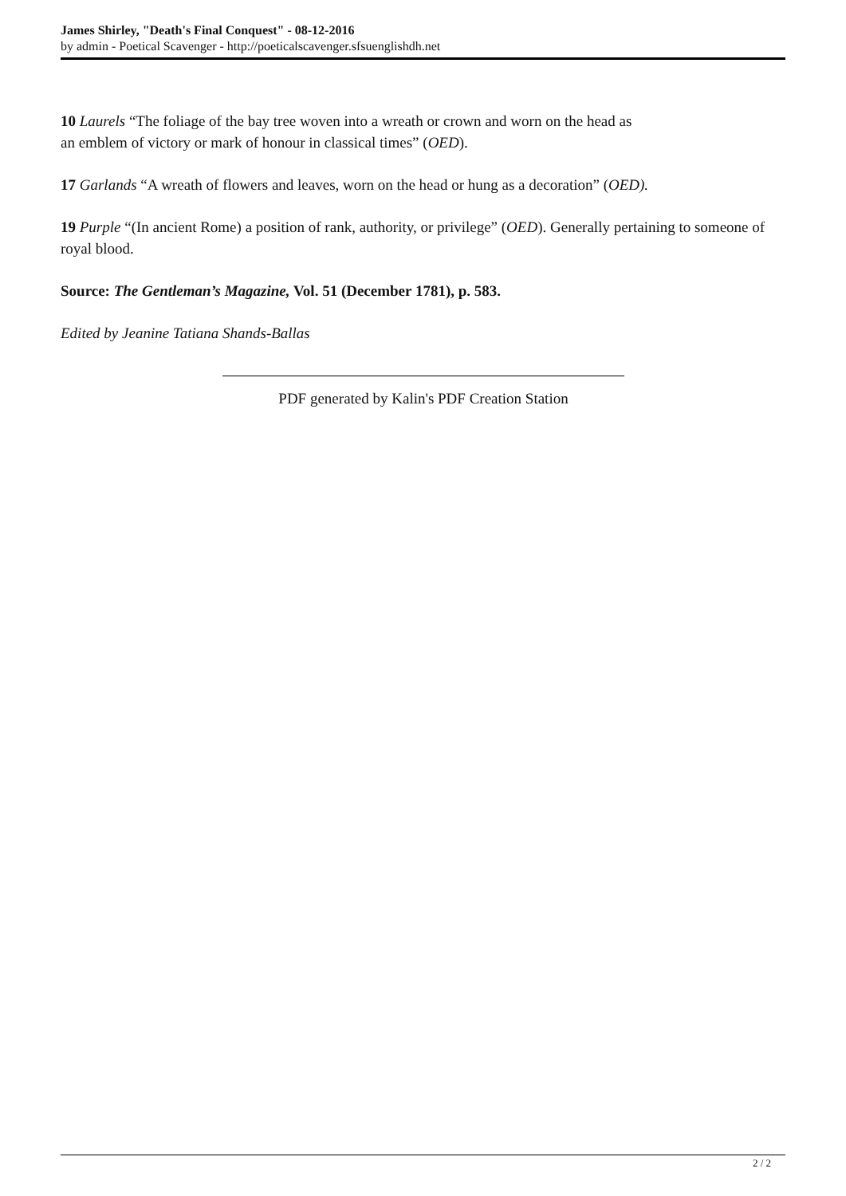James Shirley, "Death's Final Conquest" - 08-12-2016
by admin - Poetical Scavenger - http://poeticalscavenger.sfsuenglishdh.net
10 Laurels “The foliage of the bay tree woven into a wreath or crown and worn on the head as
an emblem of victory or mark of honour in classical times” (OED).
17 Garlands “A wreath of flowers and leaves, worn on the head or hung as a decoration” (OED).
19 Purple “(In ancient Rome) a position of rank, authority, or privilege” (OED). Generally pertaining to someone of royal blood.
Source: The Gentleman’s Magazine, Vol. 51 (December 1781), p. 583.
Edited by Jeanine Tatiana Shands-Ballas
PDF generated by Kalin's PDF Creation Station
2 / 2